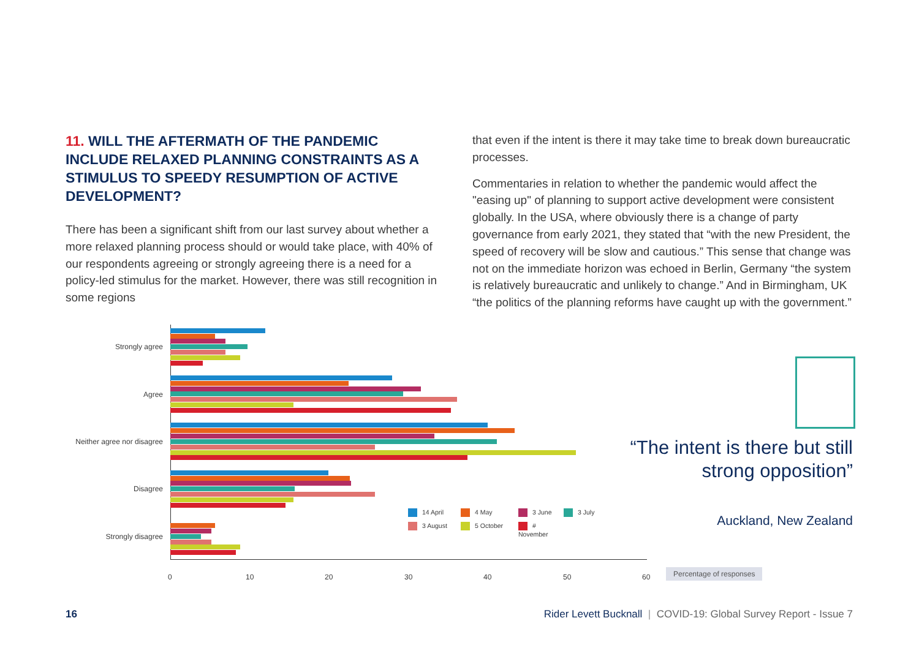11. WILL THE AFTERMATH OF THE PANDEMIC INCLUDE RELAXED PLANNING CONSTRAINTS AS A STIMULUS TO SPEEDY RESUMPTION OF ACTIVE DEVELOPMENT?
There has been a significant shift from our last survey about whether a more relaxed planning process should or would take place, with 40% of our respondents agreeing or strongly agreeing there is a need for a policy-led stimulus for the market. However, there was still recognition in some regions
that even if the intent is there it may take time to break down bureaucratic processes.
Commentaries in relation to whether the pandemic would affect the "easing up" of planning to support active development were consistent globally. In the USA, where obviously there is a change of party governance from early 2021, they stated that “with the new President, the speed of recovery will be slow and cautious.” This sense that change was not on the immediate horizon was echoed in Berlin, Germany “the system is relatively bureaucratic and unlikely to change.” And in Birmingham, UK “the politics of the planning reforms have caught up with the government.”
Strongly agree
Agree
Neither agree nor disagree
Disagree
Strongly disagree
0 10 20 30 40 50 60
14 April 4 May 3 June 3 July 3 August 5 October # November
“The intent is there but still
strong opposition”
Auckland, New Zealand
Percentage of responses
16 Rider Levett Bucknall | COVID-19: Global Survey Report - Issue 7